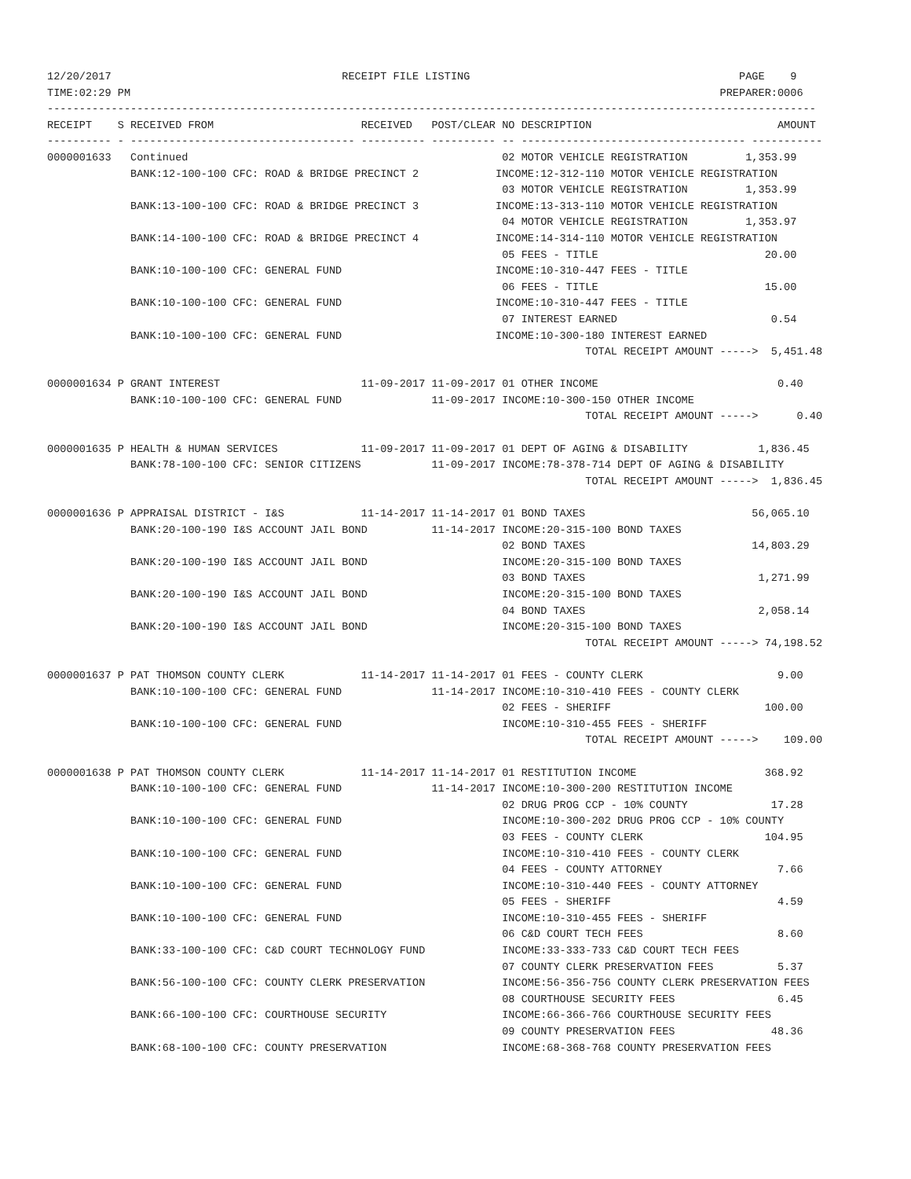12/20/2017                                    RECEIPT FILE LISTING                                          PAGE    9
TIME:02:29 PM                                                                                            PREPARER:0006
------------------------------------------------------------------------------------------------------------------------
RECEIPT    S RECEIVED FROM                       RECEIVED   POST/CLEAR NO DESCRIPTION                             AMOUNT
---------- - ----------------------------------- ---------- ---------- -- ----------------------------------- -----------
0000001633   Continued                                                 02 MOTOR VEHICLE REGISTRATION         1,353.99
             BANK:12-100-100 CFC: ROAD & BRIDGE PRECINCT 2            INCOME:12-312-110 MOTOR VEHICLE REGISTRATION
                                                                       03 MOTOR VEHICLE REGISTRATION         1,353.99
             BANK:13-100-100 CFC: ROAD & BRIDGE PRECINCT 3            INCOME:13-313-110 MOTOR VEHICLE REGISTRATION
                                                                       04 MOTOR VEHICLE REGISTRATION         1,353.97
             BANK:14-100-100 CFC: ROAD & BRIDGE PRECINCT 4            INCOME:14-314-110 MOTOR VEHICLE REGISTRATION
                                                                       05 FEES - TITLE                          20.00
             BANK:10-100-100 CFC: GENERAL FUND                        INCOME:10-310-447 FEES - TITLE
                                                                       06 FEES - TITLE                          15.00
             BANK:10-100-100 CFC: GENERAL FUND                        INCOME:10-310-447 FEES - TITLE
                                                                       07 INTEREST EARNED                        0.54
             BANK:10-100-100 CFC: GENERAL FUND                        INCOME:10-300-180 INTEREST EARNED
                                                                                    TOTAL RECEIPT AMOUNT ----->  5,451.48

0000001634 P GRANT INTEREST                      11-09-2017 11-09-2017 01 OTHER INCOME                            0.40
             BANK:10-100-100 CFC: GENERAL FUND              11-09-2017 INCOME:10-300-150 OTHER INCOME
                                                                                    TOTAL RECEIPT AMOUNT ----->      0.40

0000001635 P HEALTH & HUMAN SERVICES             11-09-2017 11-09-2017 01 DEPT OF AGING & DISABILITY           1,836.45
             BANK:78-100-100 CFC: SENIOR CITIZENS           11-09-2017 INCOME:78-378-714 DEPT OF AGING & DISABILITY
                                                                                    TOTAL RECEIPT AMOUNT ----->  1,836.45

0000001636 P APPRAISAL DISTRICT - I&S            11-14-2017 11-14-2017 01 BOND TAXES                          56,065.10
             BANK:20-100-190 I&S ACCOUNT JAIL BOND          11-14-2017 INCOME:20-315-100 BOND TAXES
                                                                       02 BOND TAXES                          14,803.29
             BANK:20-100-190 I&S ACCOUNT JAIL BOND                     INCOME:20-315-100 BOND TAXES
                                                                       03 BOND TAXES                           1,271.99
             BANK:20-100-190 I&S ACCOUNT JAIL BOND                     INCOME:20-315-100 BOND TAXES
                                                                       04 BOND TAXES                           2,058.14
             BANK:20-100-190 I&S ACCOUNT JAIL BOND                     INCOME:20-315-100 BOND TAXES
                                                                                    TOTAL RECEIPT AMOUNT -----> 74,198.52

0000001637 P PAT THOMSON COUNTY CLERK            11-14-2017 11-14-2017 01 FEES - COUNTY CLERK                     9.00
             BANK:10-100-100 CFC: GENERAL FUND              11-14-2017 INCOME:10-310-410 FEES - COUNTY CLERK
                                                                       02 FEES - SHERIFF                        100.00
             BANK:10-100-100 CFC: GENERAL FUND                         INCOME:10-310-455 FEES - SHERIFF
                                                                                    TOTAL RECEIPT AMOUNT ----->    109.00

0000001638 P PAT THOMSON COUNTY CLERK            11-14-2017 11-14-2017 01 RESTITUTION INCOME                    368.92
             BANK:10-100-100 CFC: GENERAL FUND              11-14-2017 INCOME:10-300-200 RESTITUTION INCOME
                                                                       02 DRUG PROG CCP - 10% COUNTY             17.28
             BANK:10-100-100 CFC: GENERAL FUND                         INCOME:10-300-202 DRUG PROG CCP - 10% COUNTY
                                                                       03 FEES - COUNTY CLERK                   104.95
             BANK:10-100-100 CFC: GENERAL FUND                         INCOME:10-310-410 FEES - COUNTY CLERK
                                                                       04 FEES - COUNTY ATTORNEY                  7.66
             BANK:10-100-100 CFC: GENERAL FUND                         INCOME:10-310-440 FEES - COUNTY ATTORNEY
                                                                       05 FEES - SHERIFF                          4.59
             BANK:10-100-100 CFC: GENERAL FUND                         INCOME:10-310-455 FEES - SHERIFF
                                                                       06 C&D COURT TECH FEES                     8.60
             BANK:33-100-100 CFC: C&D COURT TECHNOLOGY FUND            INCOME:33-333-733 C&D COURT TECH FEES
                                                                       07 COUNTY CLERK PRESERVATION FEES          5.37
             BANK:56-100-100 CFC: COUNTY CLERK PRESERVATION            INCOME:56-356-756 COUNTY CLERK PRESERVATION FEES
                                                                       08 COURTHOUSE SECURITY FEES                6.45
             BANK:66-100-100 CFC: COURTHOUSE SECURITY                  INCOME:66-366-766 COURTHOUSE SECURITY FEES
                                                                       09 COUNTY PRESERVATION FEES               48.36
             BANK:68-100-100 CFC: COUNTY PRESERVATION                  INCOME:68-368-768 COUNTY PRESERVATION FEES